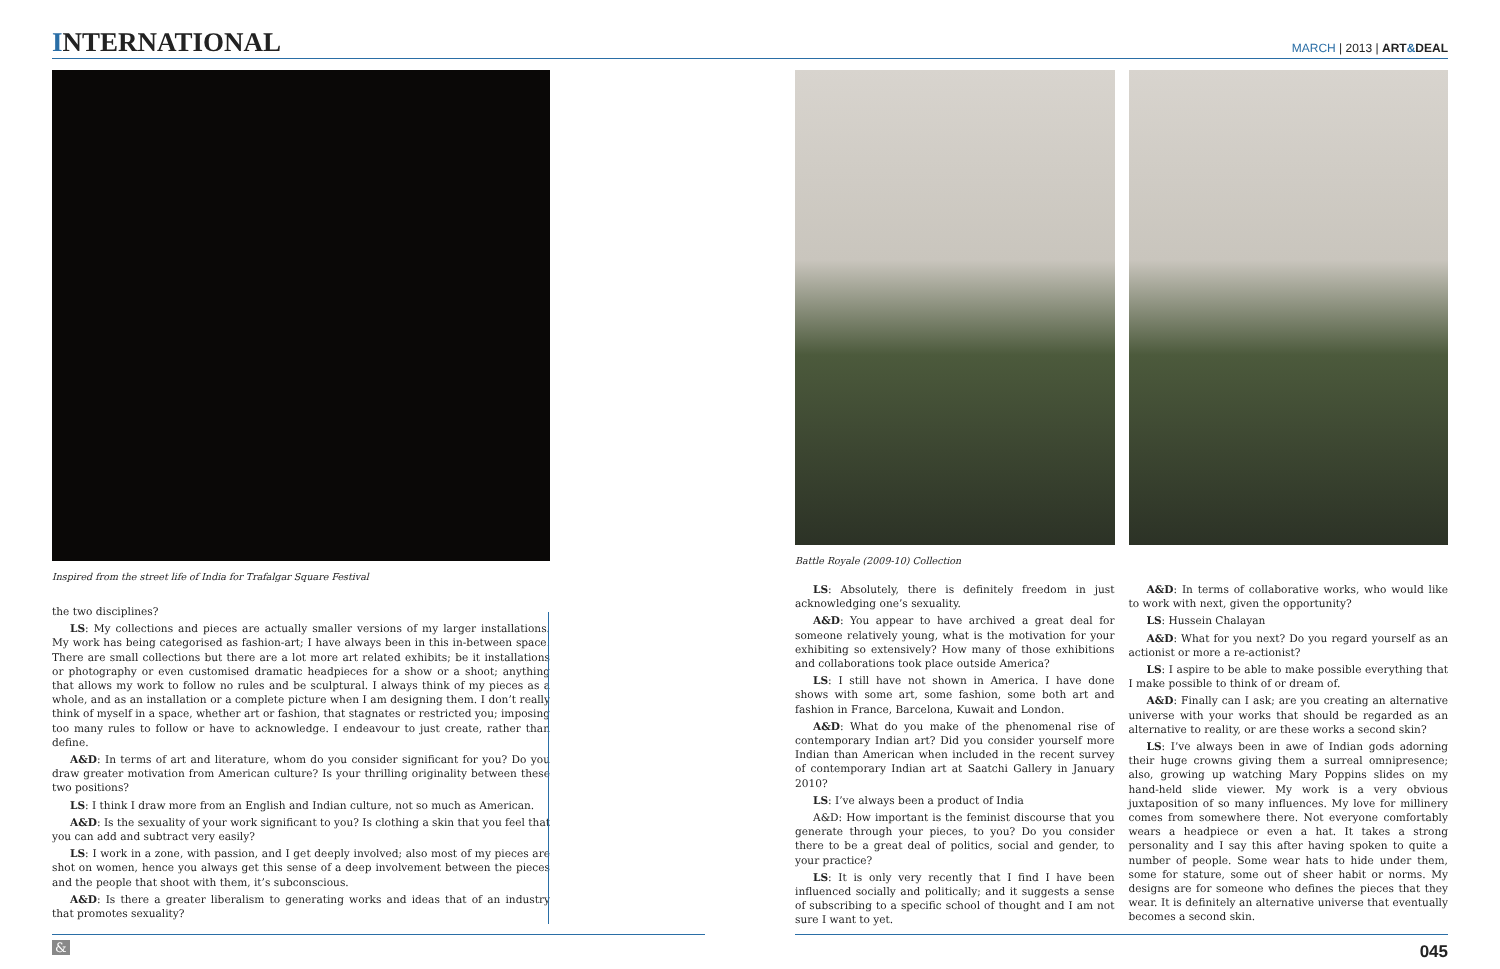INTERNATIONAL
MARCH | 2013 | ART&DEAL
Inspired from the street life of India for Trafalgar Square Festival
the two disciplines?
LS: My collections and pieces are actually smaller versions of my larger installations. My work has being categorised as fashion-art; I have always been in this in-between space. There are small collections but there are a lot more art related exhibits; be it installations or photography or even customised dramatic headpieces for a show or a shoot; anything that allows my work to follow no rules and be sculptural. I always think of my pieces as a whole, and as an installation or a complete picture when I am designing them. I don’t really think of myself in a space, whether art or fashion, that stagnates or restricted you; imposing too many rules to follow or have to acknowledge. I endeavour to just create, rather than define.
A&D: In terms of art and literature, whom do you consider significant for you? Do you draw greater motivation from American culture? Is your thrilling originality between these two positions?
LS: I think I draw more from an English and Indian culture, not so much as American.
A&D: Is the sexuality of your work significant to you? Is clothing a skin that you feel that you can add and subtract very easily?
LS: I work in a zone, with passion, and I get deeply involved; also most of my pieces are shot on women, hence you always get this sense of a deep involvement between the pieces and the people that shoot with them, it’s subconscious.
A&D: Is there a greater liberalism to generating works and ideas that of an industry that promotes sexuality?
Battle Royale (2009-10) Collection
LS: Absolutely, there is definitely freedom in just acknowledging one’s sexuality.
A&D: You appear to have archived a great deal for someone relatively young, what is the motivation for your exhibiting so extensively? How many of those exhibitions and collaborations took place outside America?
LS: I still have not shown in America. I have done shows with some art, some fashion, some both art and fashion in France, Barcelona, Kuwait and London.
A&D: What do you make of the phenomenal rise of contemporary Indian art? Did you consider yourself more Indian than American when included in the recent survey of contemporary Indian art at Saatchi Gallery in January 2010?
LS: I’ve always been a product of India
A&D: How important is the feminist discourse that you generate through your pieces, to you? Do you consider there to be a great deal of politics, social and gender, to your practice?
LS: It is only very recently that I find I have been influenced socially and politically; and it suggests a sense of subscribing to a specific school of thought and I am not sure I want to yet.
A&D: In terms of collaborative works, who would like to work with next, given the opportunity?
LS: Hussein Chalayan
A&D: What for you next? Do you regard yourself as an actionist or more a re-actionist?
LS: I aspire to be able to make possible everything that I make possible to think of or dream of.
A&D: Finally can I ask; are you creating an alternative universe with your works that should be regarded as an alternative to reality, or are these works a second skin?
LS: I’ve always been in awe of Indian gods adorning their huge crowns giving them a surreal omnipresence; also, growing up watching Mary Poppins slides on my hand-held slide viewer. My work is a very obvious juxtaposition of so many influences. My love for millinery comes from somewhere there. Not everyone comfortably wears a headpiece or even a hat. It takes a strong personality and I say this after having spoken to quite a number of people. Some wear hats to hide under them, some for stature, some out of sheer habit or norms. My designs are for someone who defines the pieces that they wear. It is definitely an alternative universe that eventually becomes a second skin.
& 045